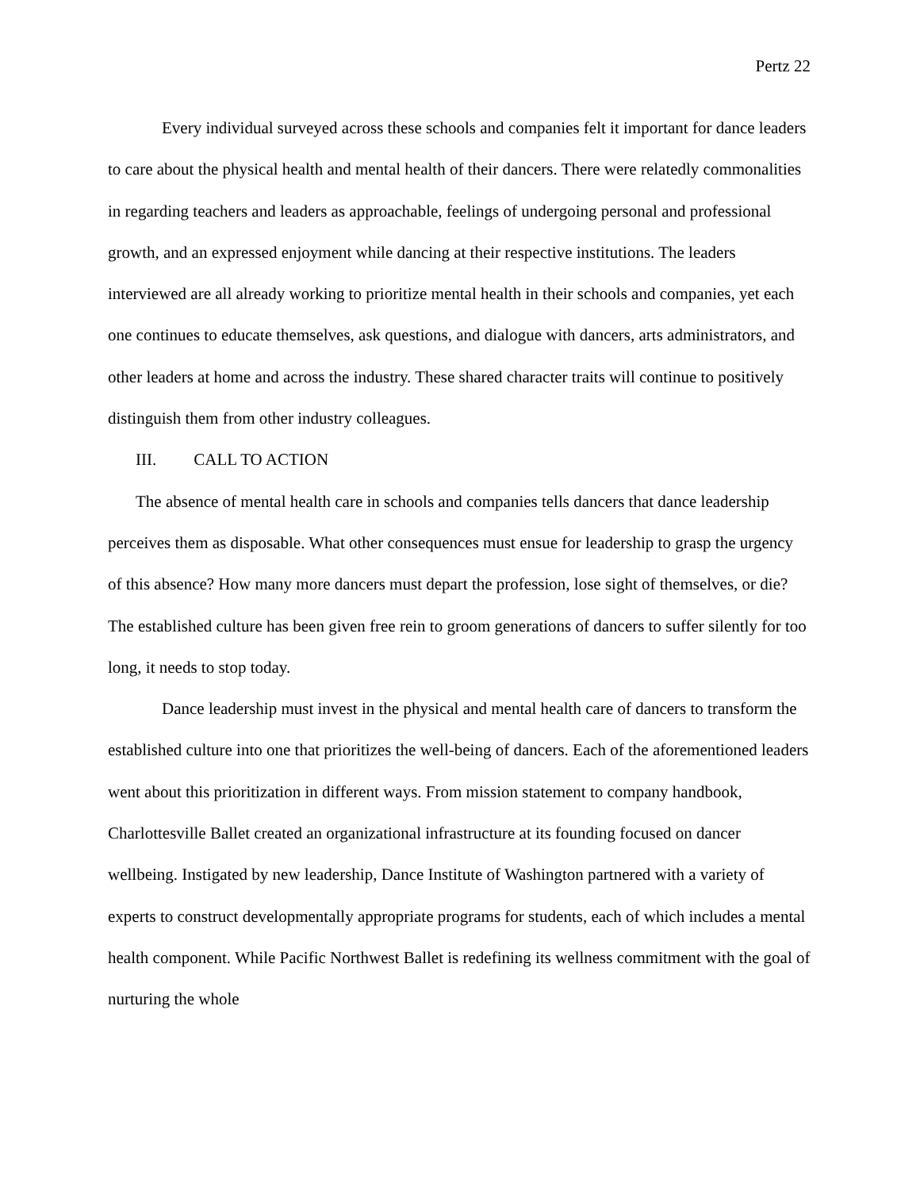Pertz 22
Every individual surveyed across these schools and companies felt it important for dance leaders to care about the physical health and mental health of their dancers. There were relatedly commonalities in regarding teachers and leaders as approachable, feelings of undergoing personal and professional growth, and an expressed enjoyment while dancing at their respective institutions. The leaders interviewed are all already working to prioritize mental health in their schools and companies, yet each one continues to educate themselves, ask questions, and dialogue with dancers, arts administrators, and other leaders at home and across the industry. These shared character traits will continue to positively distinguish them from other industry colleagues.
III. CALL TO ACTION
The absence of mental health care in schools and companies tells dancers that dance leadership perceives them as disposable. What other consequences must ensue for leadership to grasp the urgency of this absence? How many more dancers must depart the profession, lose sight of themselves, or die? The established culture has been given free rein to groom generations of dancers to suffer silently for too long, it needs to stop today.
Dance leadership must invest in the physical and mental health care of dancers to transform the established culture into one that prioritizes the well-being of dancers. Each of the aforementioned leaders went about this prioritization in different ways. From mission statement to company handbook, Charlottesville Ballet created an organizational infrastructure at its founding focused on dancer wellbeing. Instigated by new leadership, Dance Institute of Washington partnered with a variety of experts to construct developmentally appropriate programs for students, each of which includes a mental health component. While Pacific Northwest Ballet is redefining its wellness commitment with the goal of nurturing the whole